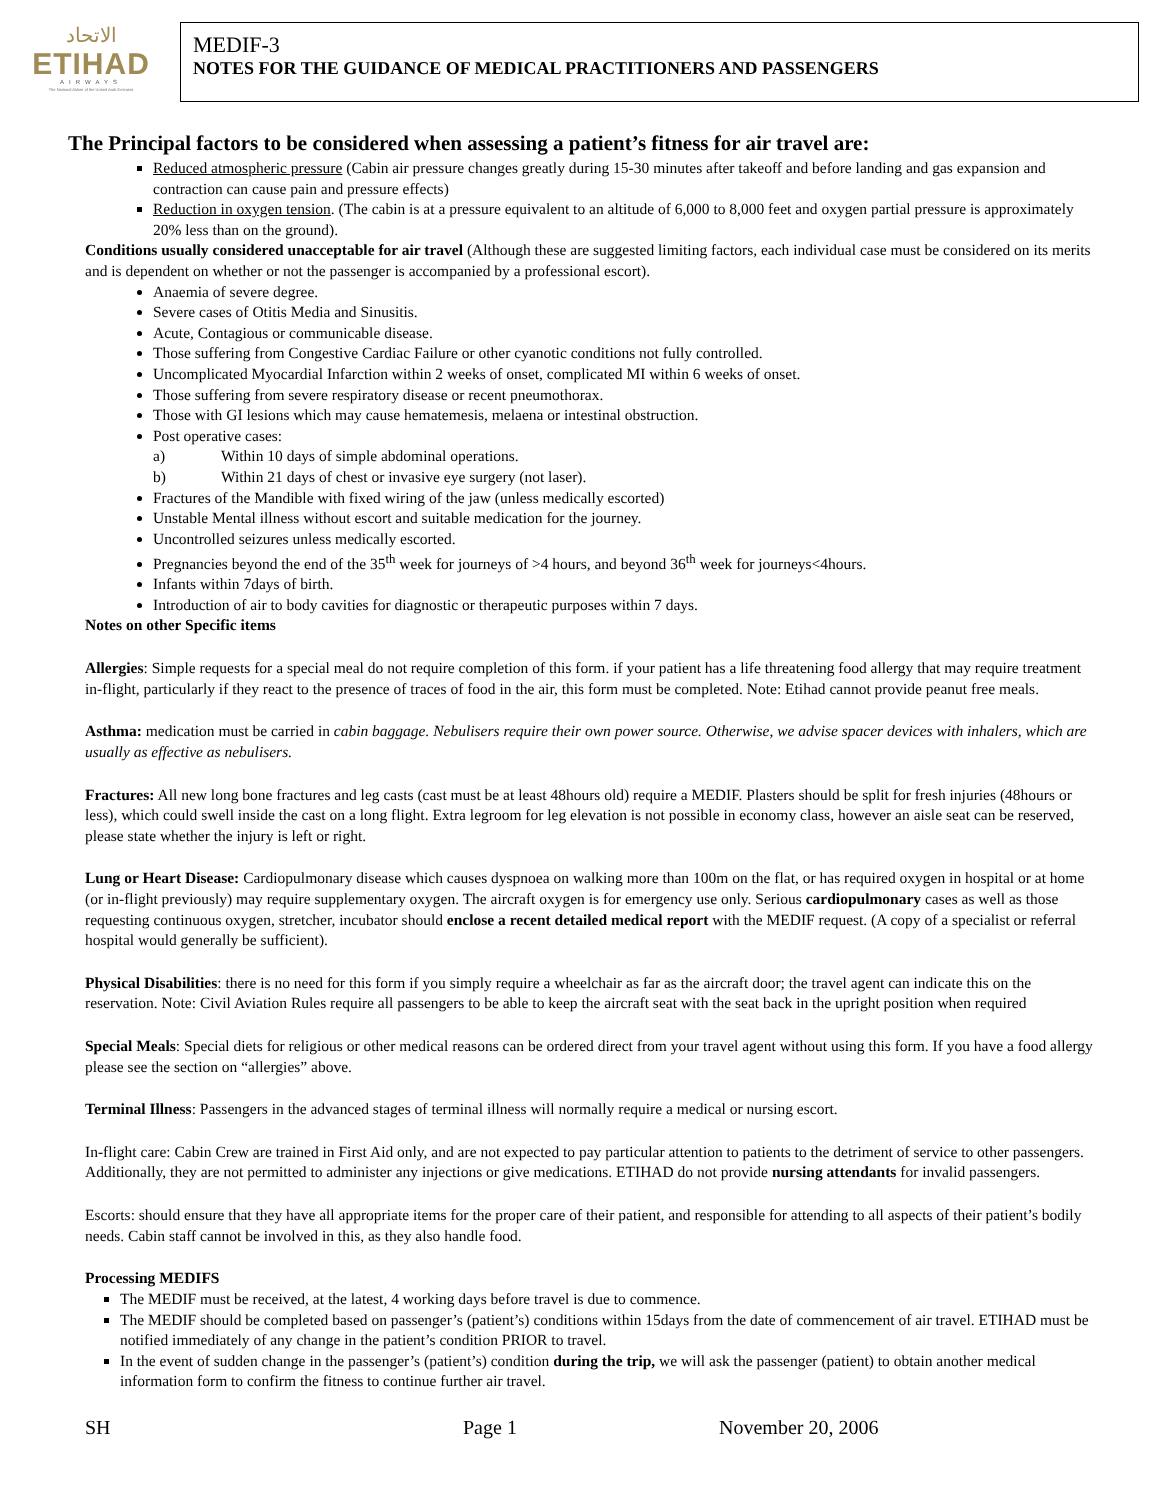الاتحاد
ETIHAD
AIRWAYS
The National Airline of the United Arab Emirates
MEDIF-3
NOTES FOR THE GUIDANCE OF MEDICAL PRACTITIONERS AND PASSENGERS
The Principal factors to be considered when assessing a patient’s fitness for air travel are:
Reduced atmospheric pressure (Cabin air pressure changes greatly during 15-30 minutes after takeoff and before landing and gas expansion and contraction can cause pain and pressure effects)
Reduction in oxygen tension. (The cabin is at a pressure equivalent to an altitude of 6,000 to 8,000 feet and oxygen partial pressure is approximately 20% less than on the ground).
Conditions usually considered unacceptable for air travel (Although these are suggested limiting factors, each individual case must be considered on its merits and is dependent on whether or not the passenger is accompanied by a professional escort).
Anaemia of severe degree.
Severe cases of Otitis Media and Sinusitis.
Acute, Contagious or communicable disease.
Those suffering from Congestive Cardiac Failure or other cyanotic conditions not fully controlled.
Uncomplicated Myocardial Infarction within 2 weeks of onset, complicated MI within 6 weeks of onset.
Those suffering from severe respiratory disease or recent pneumothorax.
Those with GI lesions which may cause hematemesis, melaena or intestinal obstruction.
Post operative cases:
a) Within 10 days of simple abdominal operations.
b) Within 21 days of chest or invasive eye surgery (not laser).
Fractures of the Mandible with fixed wiring of the jaw (unless medically escorted)
Unstable Mental illness without escort and suitable medication for the journey.
Uncontrolled seizures unless medically escorted.
Pregnancies beyond the end of the 35<sup>th</sup> week for journeys of >4 hours, and beyond 36<sup>th</sup> week for journeys<4hours.
Infants within 7days of birth.
Introduction of air to body cavities for diagnostic or therapeutic purposes within 7 days.
Notes on other Specific items
Allergies: Simple requests for a special meal do not require completion of this form. if your patient has a life threatening food allergy that may require treatment in-flight, particularly if they react to the presence of traces of food in the air, this form must be completed. Note: Etihad cannot provide peanut free meals.
Asthma: medication must be carried in cabin baggage. Nebulisers require their own power source. Otherwise, we advise spacer devices with inhalers, which are usually as effective as nebulisers.
Fractures: All new long bone fractures and leg casts (cast must be at least 48hours old) require a MEDIF. Plasters should be split for fresh injuries (48hours or less), which could swell inside the cast on a long flight. Extra legroom for leg elevation is not possible in economy class, however an aisle seat can be reserved, please state whether the injury is left or right.
Lung or Heart Disease: Cardiopulmonary disease which causes dyspnoea on walking more than 100m on the flat, or has required oxygen in hospital or at home (or in-flight previously) may require supplementary oxygen. The aircraft oxygen is for emergency use only. Serious cardiopulmonary cases as well as those requesting continuous oxygen, stretcher, incubator should enclose a recent detailed medical report with the MEDIF request. (A copy of a specialist or referral hospital would generally be sufficient).
Physical Disabilities: there is no need for this form if you simply require a wheelchair as far as the aircraft door; the travel agent can indicate this on the reservation. Note: Civil Aviation Rules require all passengers to be able to keep the aircraft seat with the seat back in the upright position when required
Special Meals: Special diets for religious or other medical reasons can be ordered direct from your travel agent without using this form. If you have a food allergy please see the section on “allergies” above.
Terminal Illness: Passengers in the advanced stages of terminal illness will normally require a medical or nursing escort.
In-flight care: Cabin Crew are trained in First Aid only, and are not expected to pay particular attention to patients to the detriment of service to other passengers. Additionally, they are not permitted to administer any injections or give medications. ETIHAD do not provide nursing attendants for invalid passengers.
Escorts: should ensure that they have all appropriate items for the proper care of their patient, and responsible for attending to all aspects of their patient’s bodily needs. Cabin staff cannot be involved in this, as they also handle food.
Processing MEDIFS
The MEDIF must be received, at the latest, 4 working days before travel is due to commence.
The MEDIF should be completed based on passenger’s (patient’s) conditions within 15days from the date of commencement of air travel. ETIHAD must be notified immediately of any change in the patient’s condition PRIOR to travel.
In the event of sudden change in the passenger’s (patient’s) condition during the trip, we will ask the passenger (patient) to obtain another medical information form to confirm the fitness to continue further air travel.
SH Page 1 November 20, 2006